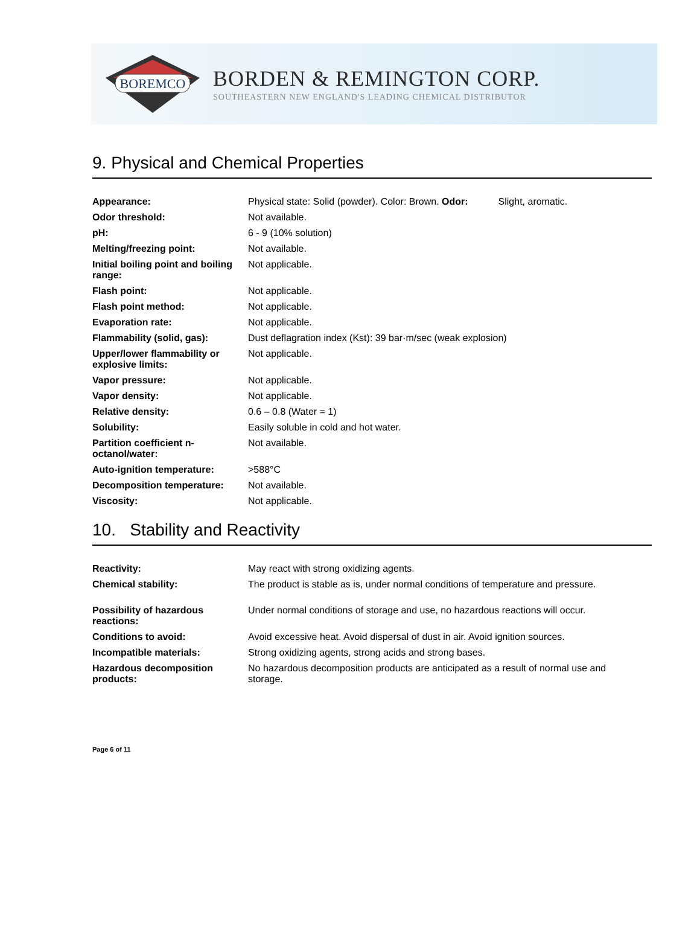BOREMCO
BORDEN & REMINGTON CORP.
SOUTHEASTERN NEW ENGLAND'S LEADING CHEMICAL DISTRIBUTOR
9. Physical and Chemical Properties
| Appearance: | Physical state: Solid (powder). Color: Brown. Odor: | Slight, aromatic. |
| Odor threshold: | Not available. | |
| pH: | 6 - 9 (10% solution) | |
| Melting/freezing point: | Not available. | |
| Initial boiling point and boiling range: | Not applicable. | |
| Flash point: | Not applicable. | |
| Flash point method: | Not applicable. | |
| Evaporation rate: | Not applicable. | |
| Flammability (solid, gas): | Dust deflagration index (Kst): 39 bar·m/sec (weak explosion) | |
| Upper/lower flammability or explosive limits: | Not applicable. | |
| Vapor pressure: | Not applicable. | |
| Vapor density: | Not applicable. | |
| Relative density: | 0.6 – 0.8 (Water = 1) | |
| Solubility: | Easily soluble in cold and hot water. | |
| Partition coefficient n-octanol/water: | Not available. | |
| Auto-ignition temperature: | >588°C | |
| Decomposition temperature: | Not available. | |
| Viscosity: | Not applicable. | |
10. Stability and Reactivity
| Reactivity: | May react with strong oxidizing agents. |
| Chemical stability: | The product is stable as is, under normal conditions of temperature and pressure. |
| Possibility of hazardous reactions: | Under normal conditions of storage and use, no hazardous reactions will occur. |
| Conditions to avoid: | Avoid excessive heat. Avoid dispersal of dust in air. Avoid ignition sources. |
| Incompatible materials: | Strong oxidizing agents, strong acids and strong bases. |
| Hazardous decomposition products: | No hazardous decomposition products are anticipated as a result of normal use and storage. |
Page 6 of 11